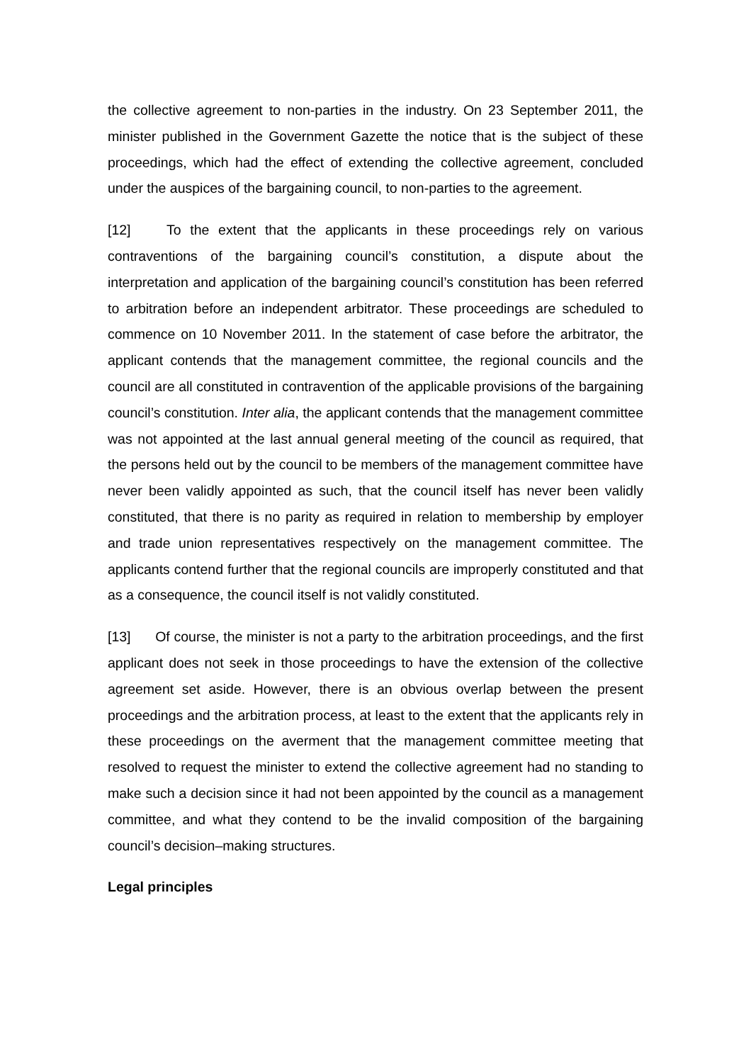the collective agreement to non-parties in the industry. On 23 September 2011, the minister published in the Government Gazette the notice that is the subject of these proceedings, which had the effect of extending the collective agreement, concluded under the auspices of the bargaining council, to non-parties to the agreement.
[12] To the extent that the applicants in these proceedings rely on various contraventions of the bargaining council’s constitution, a dispute about the interpretation and application of the bargaining council’s constitution has been referred to arbitration before an independent arbitrator. These proceedings are scheduled to commence on 10 November 2011. In the statement of case before the arbitrator, the applicant contends that the management committee, the regional councils and the council are all constituted in contravention of the applicable provisions of the bargaining council’s constitution. Inter alia, the applicant contends that the management committee was not appointed at the last annual general meeting of the council as required, that the persons held out by the council to be members of the management committee have never been validly appointed as such, that the council itself has never been validly constituted, that there is no parity as required in relation to membership by employer and trade union representatives respectively on the management committee. The applicants contend further that the regional councils are improperly constituted and that as a consequence, the council itself is not validly constituted.
[13] Of course, the minister is not a party to the arbitration proceedings, and the first applicant does not seek in those proceedings to have the extension of the collective agreement set aside. However, there is an obvious overlap between the present proceedings and the arbitration process, at least to the extent that the applicants rely in these proceedings on the averment that the management committee meeting that resolved to request the minister to extend the collective agreement had no standing to make such a decision since it had not been appointed by the council as a management committee, and what they contend to be the invalid composition of the bargaining council’s decision–making structures.
Legal principles